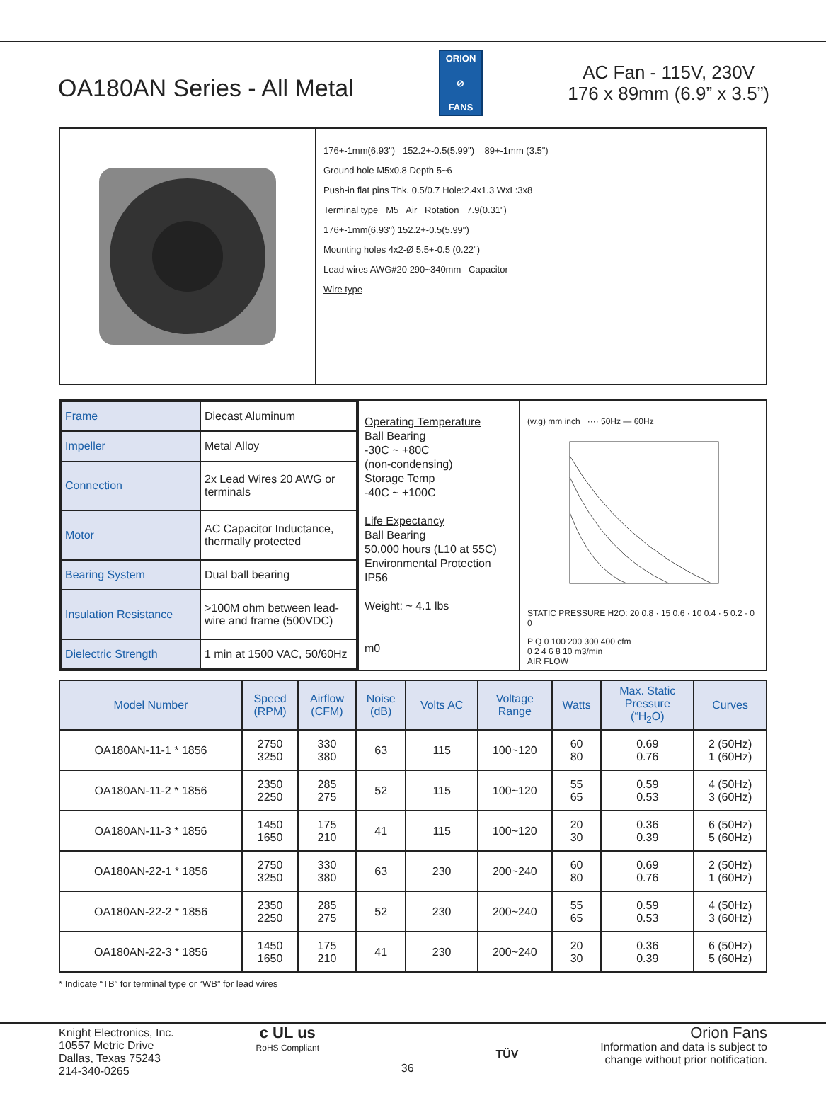OA180AN Series - All Metal
ORION
⊘
FANS
AC Fan - 115V, 230V
176 x 89mm (6.9” x 3.5”)
176+-1mm(6.93") 152.2+-0.5(5.99") 89+-1mm (3.5")
Ground hole M5x0.8 Depth 5~6
Push-in flat pins Thk. 0.5/0.7 Hole:2.4x1.3 WxL:3x8
Terminal type M5 Air Rotation 7.9(0.31")
176+-1mm(6.93") 152.2+-0.5(5.99")
Mounting holes 4x2-Ø 5.5+-0.5 (0.22")
Lead wires AWG#20 290~340mm Capacitor
Wire type
| Frame | Diecast Aluminum |
| Impeller | Metal Alloy |
| Connection | 2x Lead Wires 20 AWG or terminals |
| Motor | AC Capacitor Inductance, thermally protected |
| Bearing System | Dual ball bearing |
| Insulation Resistance | >100M ohm between lead-wire and frame (500VDC) |
| Dielectric Strength | 1 min at 1500 VAC, 50/60Hz |
Operating Temperature
Ball Bearing
-30C ~ +80C
(non-condensing)
Storage Temp
-40C ~ +100C
Life Expectancy
Ball Bearing
50,000 hours (L10 at 55C)
Environmental Protection
IP56
Weight: ~ 4.1 lbs
m0
(w.g) mm inch ···· 50Hz — 60Hz
STATIC PRESSURE H2O: 20 0.8 · 15 0.6 · 10 0.4 · 5 0.2 · 0 0
P Q 0 100 200 300 400 cfm
0 2 4 6 8 10 m3/min
AIR FLOW
| Model Number | Speed (RPM) | Airflow (CFM) | Noise (dB) | Volts AC | Voltage Range | Watts | Max. Static Pressure (“H<sub>2</sub>O) | Curves |
| --- | --- | --- | --- | --- | --- | --- | --- | --- |
| OA180AN-11-1 * 1856 | 2750 3250 | 330 380 | 63 | 115 | 100~120 | 60 80 | 0.69 0.76 | 2 (50Hz) 1 (60Hz) |
| OA180AN-11-2 * 1856 | 2350 2250 | 285 275 | 52 | 115 | 100~120 | 55 65 | 0.59 0.53 | 4 (50Hz) 3 (60Hz) |
| OA180AN-11-3 * 1856 | 1450 1650 | 175 210 | 41 | 115 | 100~120 | 20 30 | 0.36 0.39 | 6 (50Hz) 5 (60Hz) |
| OA180AN-22-1 * 1856 | 2750 3250 | 330 380 | 63 | 230 | 200~240 | 60 80 | 0.69 0.76 | 2 (50Hz) 1 (60Hz) |
| OA180AN-22-2 * 1856 | 2350 2250 | 285 275 | 52 | 230 | 200~240 | 55 65 | 0.59 0.53 | 4 (50Hz) 3 (60Hz) |
| OA180AN-22-3 * 1856 | 1450 1650 | 175 210 | 41 | 230 | 200~240 | 20 30 | 0.36 0.39 | 6 (50Hz) 5 (60Hz) |
* Indicate “TB” for terminal type or “WB” for lead wires
Knight Electronics, Inc.
10557 Metric Drive
Dallas, Texas 75243
214-340-0265
c UL us
RoHS Compliant
36
TÜV
Orion Fans
Information and data is subject to
change without prior notification.